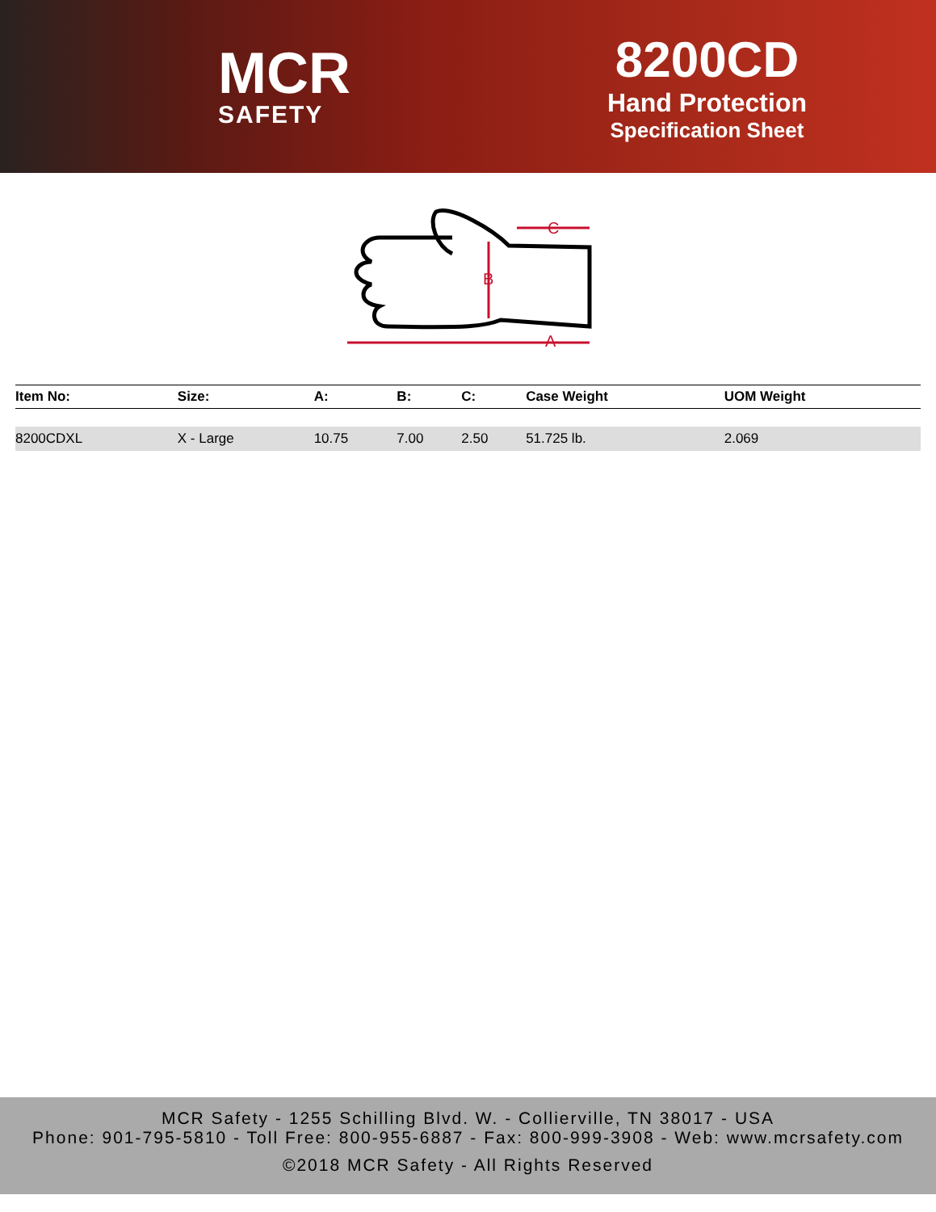MCR
SAFETY
8200CD
Hand Protection
Specification Sheet
B
A
C
| Item No: | Size: | A: | B: | C: | Case Weight | UOM Weight |
| --- | --- | --- | --- | --- | --- | --- |
| 8200CDXL | X - Large | 10.75 | 7.00 | 2.50 | 51.725 lb. | 2.069 |
MCR Safety - 1255 Schilling Blvd. W. - Collierville, TN 38017 - USA
Phone: 901-795-5810 - Toll Free: 800-955-6887 - Fax: 800-999-3908 - Web: www.mcrsafety.com
©2018 MCR Safety - All Rights Reserved